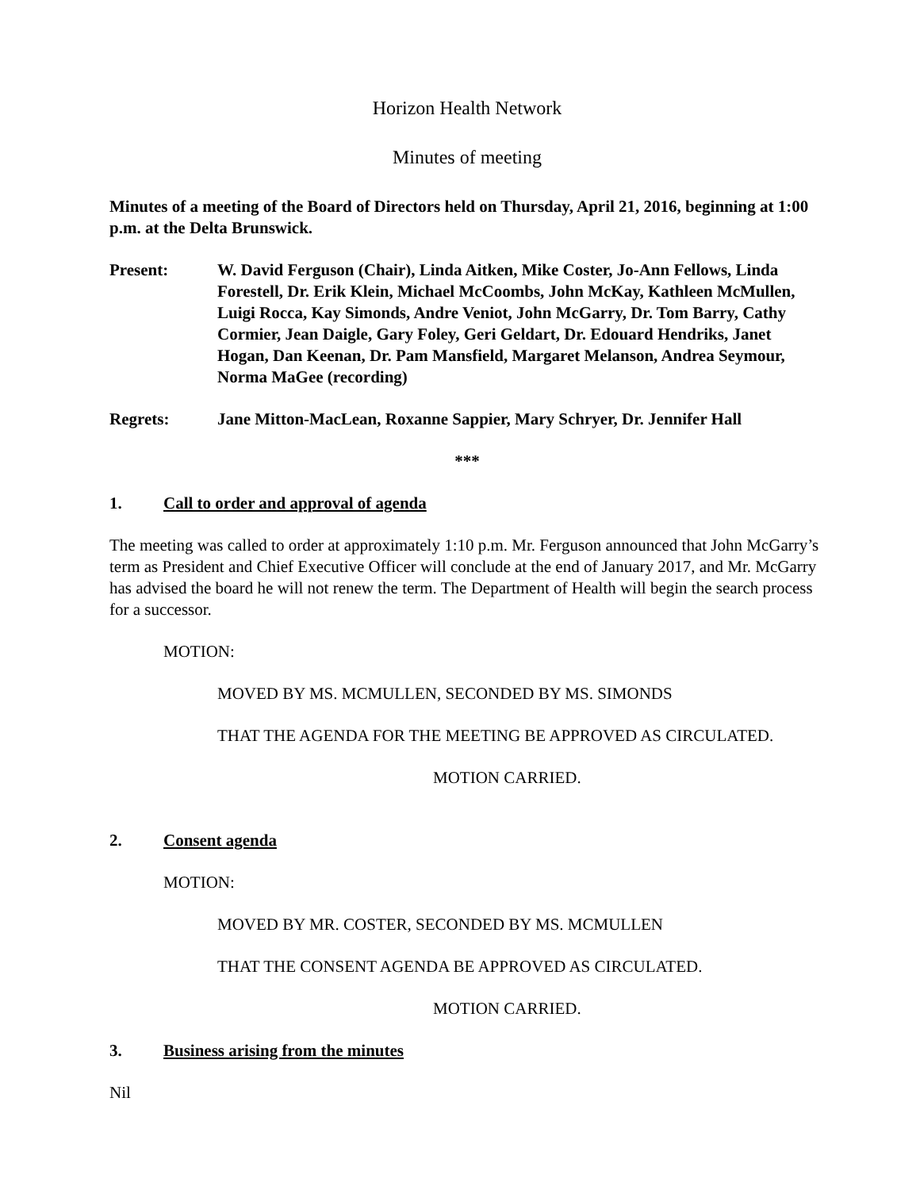Horizon Health Network
Minutes of meeting
Minutes of a meeting of the Board of Directors held on Thursday, April 21, 2016, beginning at 1:00 p.m. at the Delta Brunswick.
Present: W. David Ferguson (Chair), Linda Aitken, Mike Coster, Jo-Ann Fellows, Linda Forestell, Dr. Erik Klein, Michael McCoombs, John McKay, Kathleen McMullen, Luigi Rocca, Kay Simonds, Andre Veniot, John McGarry, Dr. Tom Barry, Cathy Cormier, Jean Daigle, Gary Foley, Geri Geldart, Dr. Edouard Hendriks, Janet Hogan, Dan Keenan, Dr. Pam Mansfield, Margaret Melanson, Andrea Seymour, Norma MaGee (recording)
Regrets: Jane Mitton-MacLean, Roxanne Sappier, Mary Schryer, Dr. Jennifer Hall
***
1. Call to order and approval of agenda
The meeting was called to order at approximately 1:10 p.m. Mr. Ferguson announced that John McGarry’s term as President and Chief Executive Officer will conclude at the end of January 2017, and Mr. McGarry has advised the board he will not renew the term. The Department of Health will begin the search process for a successor.
MOTION:
MOVED BY MS. MCMULLEN, SECONDED BY MS. SIMONDS
THAT THE AGENDA FOR THE MEETING BE APPROVED AS CIRCULATED.
MOTION CARRIED.
2. Consent agenda
MOTION:
MOVED BY MR. COSTER, SECONDED BY MS. MCMULLEN
THAT THE CONSENT AGENDA BE APPROVED AS CIRCULATED.
MOTION CARRIED.
3. Business arising from the minutes
Nil